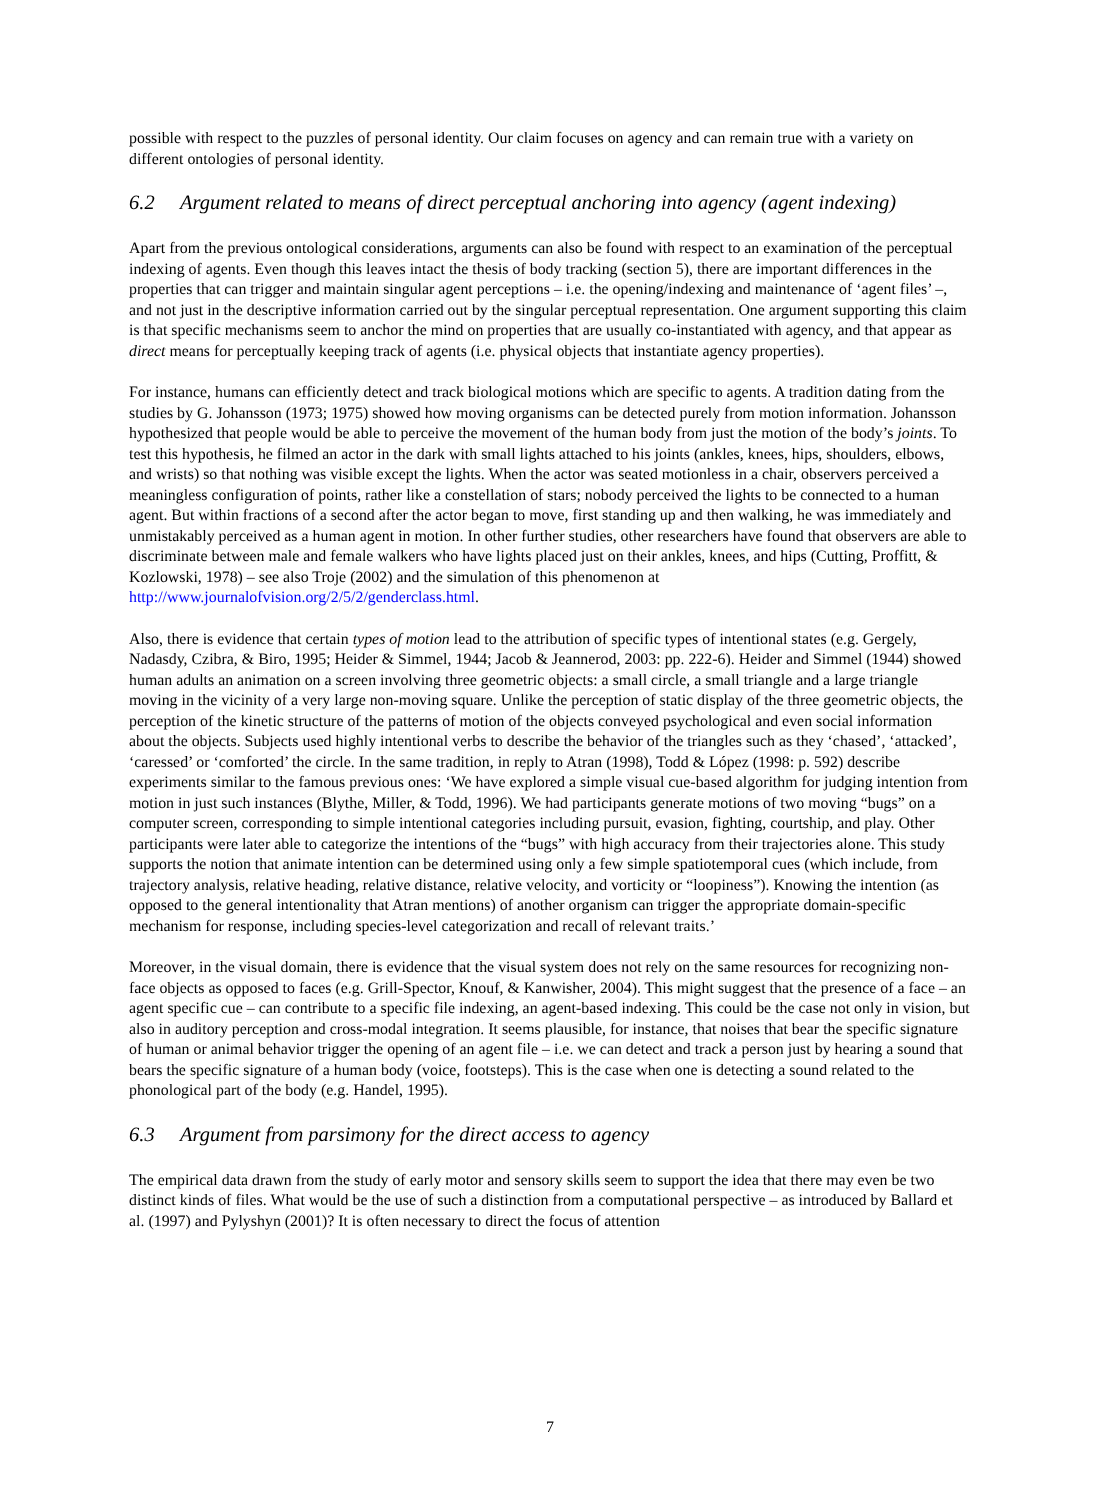possible with respect to the puzzles of personal identity. Our claim focuses on agency and can remain true with a variety on different ontologies of personal identity.
6.2 Argument related to means of direct perceptual anchoring into agency (agent indexing)
Apart from the previous ontological considerations, arguments can also be found with respect to an examination of the perceptual indexing of agents. Even though this leaves intact the thesis of body tracking (section 5), there are important differences in the properties that can trigger and maintain singular agent perceptions – i.e. the opening/indexing and maintenance of ‘agent files’ –, and not just in the descriptive information carried out by the singular perceptual representation. One argument supporting this claim is that specific mechanisms seem to anchor the mind on properties that are usually co-instantiated with agency, and that appear as direct means for perceptually keeping track of agents (i.e. physical objects that instantiate agency properties).
For instance, humans can efficiently detect and track biological motions which are specific to agents. A tradition dating from the studies by G. Johansson (1973; 1975) showed how moving organisms can be detected purely from motion information. Johansson hypothesized that people would be able to perceive the movement of the human body from just the motion of the body’s joints. To test this hypothesis, he filmed an actor in the dark with small lights attached to his joints (ankles, knees, hips, shoulders, elbows, and wrists) so that nothing was visible except the lights. When the actor was seated motionless in a chair, observers perceived a meaningless configuration of points, rather like a constellation of stars; nobody perceived the lights to be connected to a human agent. But within fractions of a second after the actor began to move, first standing up and then walking, he was immediately and unmistakably perceived as a human agent in motion. In other further studies, other researchers have found that observers are able to discriminate between male and female walkers who have lights placed just on their ankles, knees, and hips (Cutting, Proffitt, & Kozlowski, 1978) – see also Troje (2002) and the simulation of this phenomenon at http://www.journalofvision.org/2/5/2/genderclass.html.
Also, there is evidence that certain types of motion lead to the attribution of specific types of intentional states (e.g. Gergely, Nadasdy, Czibra, & Biro, 1995; Heider & Simmel, 1944; Jacob & Jeannerod, 2003: pp. 222-6). Heider and Simmel (1944) showed human adults an animation on a screen involving three geometric objects: a small circle, a small triangle and a large triangle moving in the vicinity of a very large non-moving square. Unlike the perception of static display of the three geometric objects, the perception of the kinetic structure of the patterns of motion of the objects conveyed psychological and even social information about the objects. Subjects used highly intentional verbs to describe the behavior of the triangles such as they ‘chased’, ‘attacked’, ‘caressed’ or ‘comforted’ the circle. In the same tradition, in reply to Atran (1998), Todd & López (1998: p. 592) describe experiments similar to the famous previous ones: ‘We have explored a simple visual cue-based algorithm for judging intention from motion in just such instances (Blythe, Miller, & Todd, 1996). We had participants generate motions of two moving “bugs” on a computer screen, corresponding to simple intentional categories including pursuit, evasion, fighting, courtship, and play. Other participants were later able to categorize the intentions of the “bugs” with high accuracy from their trajectories alone. This study supports the notion that animate intention can be determined using only a few simple spatiotemporal cues (which include, from trajectory analysis, relative heading, relative distance, relative velocity, and vorticity or “loopiness”). Knowing the intention (as opposed to the general intentionality that Atran mentions) of another organism can trigger the appropriate domain-specific mechanism for response, including species-level categorization and recall of relevant traits.’
Moreover, in the visual domain, there is evidence that the visual system does not rely on the same resources for recognizing non-face objects as opposed to faces (e.g. Grill-Spector, Knouf, & Kanwisher, 2004). This might suggest that the presence of a face – an agent specific cue – can contribute to a specific file indexing, an agent-based indexing. This could be the case not only in vision, but also in auditory perception and cross-modal integration. It seems plausible, for instance, that noises that bear the specific signature of human or animal behavior trigger the opening of an agent file – i.e. we can detect and track a person just by hearing a sound that bears the specific signature of a human body (voice, footsteps). This is the case when one is detecting a sound related to the phonological part of the body (e.g. Handel, 1995).
6.3 Argument from parsimony for the direct access to agency
The empirical data drawn from the study of early motor and sensory skills seem to support the idea that there may even be two distinct kinds of files. What would be the use of such a distinction from a computational perspective – as introduced by Ballard et al. (1997) and Pylyshyn (2001)? It is often necessary to direct the focus of attention
7